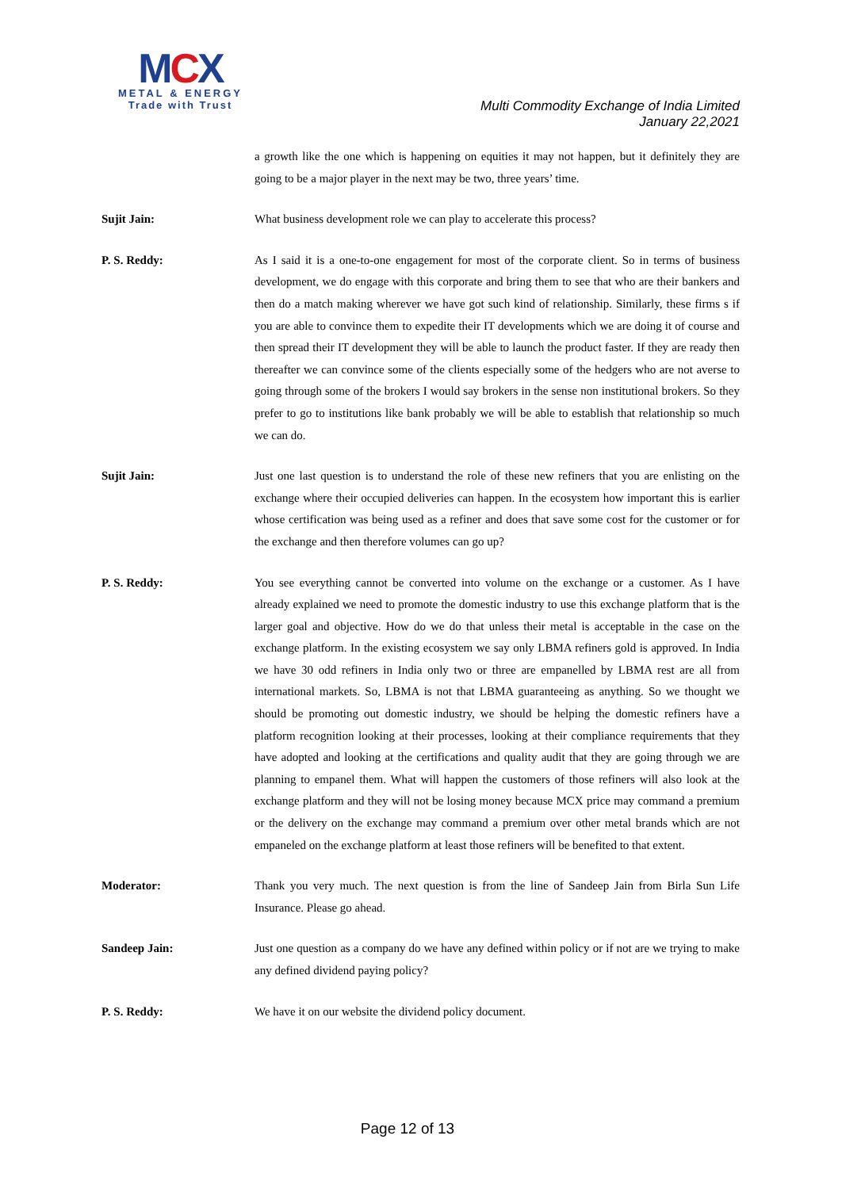MCX
METAL & ENERGY
Trade with Trust
Multi Commodity Exchange of India Limited
January 22,2021
a growth like the one which is happening on equities it may not happen, but it definitely they are going to be a major player in the next may be two, three years’ time.
Sujit Jain: What business development role we can play to accelerate this process?
P. S. Reddy: As I said it is a one-to-one engagement for most of the corporate client. So in terms of business development, we do engage with this corporate and bring them to see that who are their bankers and then do a match making wherever we have got such kind of relationship. Similarly, these firms s if you are able to convince them to expedite their IT developments which we are doing it of course and then spread their IT development they will be able to launch the product faster. If they are ready then thereafter we can convince some of the clients especially some of the hedgers who are not averse to going through some of the brokers I would say brokers in the sense non institutional brokers. So they prefer to go to institutions like bank probably we will be able to establish that relationship so much we can do.
Sujit Jain: Just one last question is to understand the role of these new refiners that you are enlisting on the exchange where their occupied deliveries can happen. In the ecosystem how important this is earlier whose certification was being used as a refiner and does that save some cost for the customer or for the exchange and then therefore volumes can go up?
P. S. Reddy: You see everything cannot be converted into volume on the exchange or a customer. As I have already explained we need to promote the domestic industry to use this exchange platform that is the larger goal and objective. How do we do that unless their metal is acceptable in the case on the exchange platform. In the existing ecosystem we say only LBMA refiners gold is approved. In India we have 30 odd refiners in India only two or three are empanelled by LBMA rest are all from international markets. So, LBMA is not that LBMA guaranteeing as anything. So we thought we should be promoting out domestic industry, we should be helping the domestic refiners have a platform recognition looking at their processes, looking at their compliance requirements that they have adopted and looking at the certifications and quality audit that they are going through we are planning to empanel them. What will happen the customers of those refiners will also look at the exchange platform and they will not be losing money because MCX price may command a premium or the delivery on the exchange may command a premium over other metal brands which are not empaneled on the exchange platform at least those refiners will be benefited to that extent.
Moderator: Thank you very much. The next question is from the line of Sandeep Jain from Birla Sun Life Insurance. Please go ahead.
Sandeep Jain: Just one question as a company do we have any defined within policy or if not are we trying to make any defined dividend paying policy?
P. S. Reddy: We have it on our website the dividend policy document.
Page 12 of 13